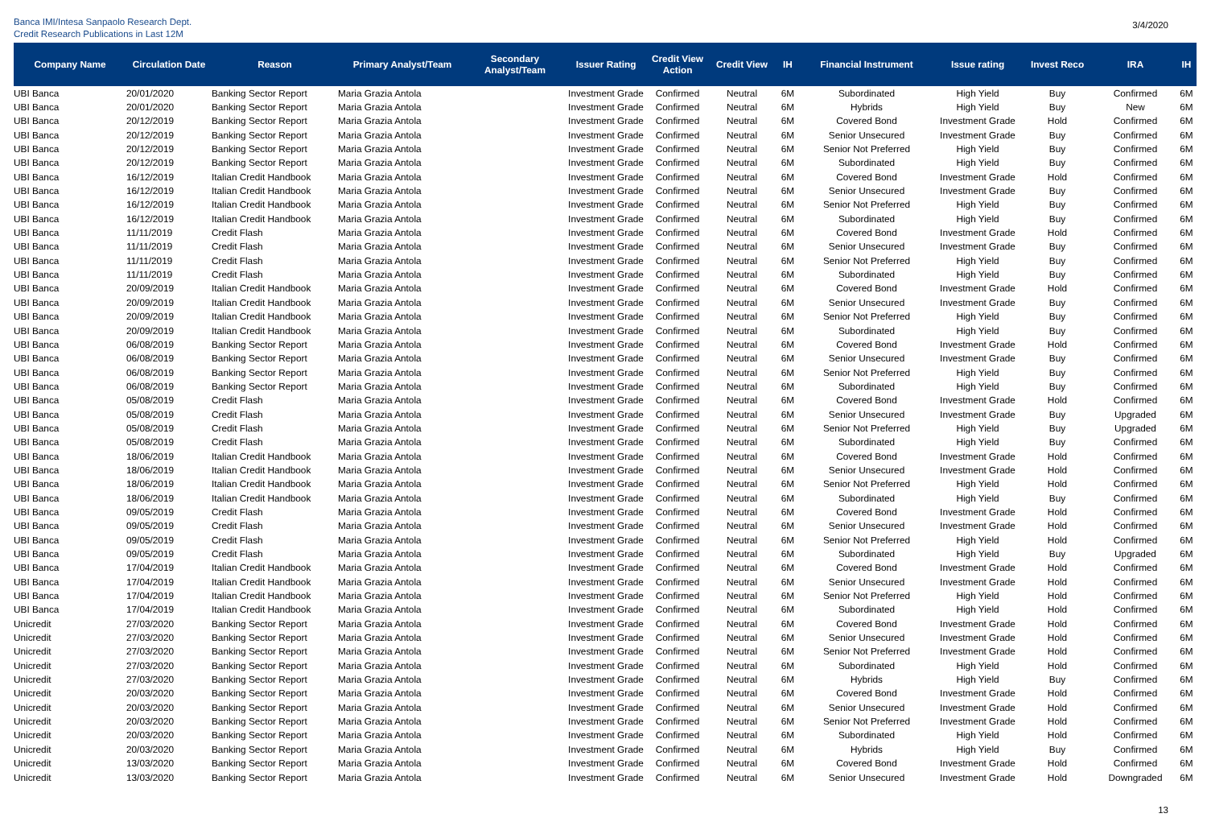Banca IMI/Intesa Sanpaolo Research Dept.
Credit Research Publications in Last 12M
3/4/2020
| Company Name | Circulation Date | Reason | Primary Analyst/Team | Secondary Analyst/Team | Issuer Rating | Credit View Action | Credit View | IH | Financial Instrument | Issue rating | Invest Reco | IRA | IH |
| --- | --- | --- | --- | --- | --- | --- | --- | --- | --- | --- | --- | --- | --- |
| UBI Banca | 20/01/2020 | Banking Sector Report | Maria Grazia Antola | | Investment Grade | Confirmed | Neutral | 6M | Subordinated | High Yield | Buy | Confirmed | 6M |
| UBI Banca | 20/01/2020 | Banking Sector Report | Maria Grazia Antola | | Investment Grade | Confirmed | Neutral | 6M | Hybrids | High Yield | Buy | New | 6M |
| UBI Banca | 20/12/2019 | Banking Sector Report | Maria Grazia Antola | | Investment Grade | Confirmed | Neutral | 6M | Covered Bond | Investment Grade | Hold | Confirmed | 6M |
| UBI Banca | 20/12/2019 | Banking Sector Report | Maria Grazia Antola | | Investment Grade | Confirmed | Neutral | 6M | Senior Unsecured | Investment Grade | Buy | Confirmed | 6M |
| UBI Banca | 20/12/2019 | Banking Sector Report | Maria Grazia Antola | | Investment Grade | Confirmed | Neutral | 6M | Senior Not Preferred | High Yield | Buy | Confirmed | 6M |
| UBI Banca | 20/12/2019 | Banking Sector Report | Maria Grazia Antola | | Investment Grade | Confirmed | Neutral | 6M | Subordinated | High Yield | Buy | Confirmed | 6M |
| UBI Banca | 16/12/2019 | Italian Credit Handbook | Maria Grazia Antola | | Investment Grade | Confirmed | Neutral | 6M | Covered Bond | Investment Grade | Hold | Confirmed | 6M |
| UBI Banca | 16/12/2019 | Italian Credit Handbook | Maria Grazia Antola | | Investment Grade | Confirmed | Neutral | 6M | Senior Unsecured | Investment Grade | Buy | Confirmed | 6M |
| UBI Banca | 16/12/2019 | Italian Credit Handbook | Maria Grazia Antola | | Investment Grade | Confirmed | Neutral | 6M | Senior Not Preferred | High Yield | Buy | Confirmed | 6M |
| UBI Banca | 16/12/2019 | Italian Credit Handbook | Maria Grazia Antola | | Investment Grade | Confirmed | Neutral | 6M | Subordinated | High Yield | Buy | Confirmed | 6M |
| UBI Banca | 11/11/2019 | Credit Flash | Maria Grazia Antola | | Investment Grade | Confirmed | Neutral | 6M | Covered Bond | Investment Grade | Hold | Confirmed | 6M |
| UBI Banca | 11/11/2019 | Credit Flash | Maria Grazia Antola | | Investment Grade | Confirmed | Neutral | 6M | Senior Unsecured | Investment Grade | Buy | Confirmed | 6M |
| UBI Banca | 11/11/2019 | Credit Flash | Maria Grazia Antola | | Investment Grade | Confirmed | Neutral | 6M | Senior Not Preferred | High Yield | Buy | Confirmed | 6M |
| UBI Banca | 11/11/2019 | Credit Flash | Maria Grazia Antola | | Investment Grade | Confirmed | Neutral | 6M | Subordinated | High Yield | Buy | Confirmed | 6M |
| UBI Banca | 20/09/2019 | Italian Credit Handbook | Maria Grazia Antola | | Investment Grade | Confirmed | Neutral | 6M | Covered Bond | Investment Grade | Hold | Confirmed | 6M |
| UBI Banca | 20/09/2019 | Italian Credit Handbook | Maria Grazia Antola | | Investment Grade | Confirmed | Neutral | 6M | Senior Unsecured | Investment Grade | Buy | Confirmed | 6M |
| UBI Banca | 20/09/2019 | Italian Credit Handbook | Maria Grazia Antola | | Investment Grade | Confirmed | Neutral | 6M | Senior Not Preferred | High Yield | Buy | Confirmed | 6M |
| UBI Banca | 20/09/2019 | Italian Credit Handbook | Maria Grazia Antola | | Investment Grade | Confirmed | Neutral | 6M | Subordinated | High Yield | Buy | Confirmed | 6M |
| UBI Banca | 06/08/2019 | Banking Sector Report | Maria Grazia Antola | | Investment Grade | Confirmed | Neutral | 6M | Covered Bond | Investment Grade | Hold | Confirmed | 6M |
| UBI Banca | 06/08/2019 | Banking Sector Report | Maria Grazia Antola | | Investment Grade | Confirmed | Neutral | 6M | Senior Unsecured | Investment Grade | Buy | Confirmed | 6M |
| UBI Banca | 06/08/2019 | Banking Sector Report | Maria Grazia Antola | | Investment Grade | Confirmed | Neutral | 6M | Senior Not Preferred | High Yield | Buy | Confirmed | 6M |
| UBI Banca | 06/08/2019 | Banking Sector Report | Maria Grazia Antola | | Investment Grade | Confirmed | Neutral | 6M | Subordinated | High Yield | Buy | Confirmed | 6M |
| UBI Banca | 05/08/2019 | Credit Flash | Maria Grazia Antola | | Investment Grade | Confirmed | Neutral | 6M | Covered Bond | Investment Grade | Hold | Confirmed | 6M |
| UBI Banca | 05/08/2019 | Credit Flash | Maria Grazia Antola | | Investment Grade | Confirmed | Neutral | 6M | Senior Unsecured | Investment Grade | Buy | Upgraded | 6M |
| UBI Banca | 05/08/2019 | Credit Flash | Maria Grazia Antola | | Investment Grade | Confirmed | Neutral | 6M | Senior Not Preferred | High Yield | Buy | Upgraded | 6M |
| UBI Banca | 05/08/2019 | Credit Flash | Maria Grazia Antola | | Investment Grade | Confirmed | Neutral | 6M | Subordinated | High Yield | Buy | Confirmed | 6M |
| UBI Banca | 18/06/2019 | Italian Credit Handbook | Maria Grazia Antola | | Investment Grade | Confirmed | Neutral | 6M | Covered Bond | Investment Grade | Hold | Confirmed | 6M |
| UBI Banca | 18/06/2019 | Italian Credit Handbook | Maria Grazia Antola | | Investment Grade | Confirmed | Neutral | 6M | Senior Unsecured | Investment Grade | Hold | Confirmed | 6M |
| UBI Banca | 18/06/2019 | Italian Credit Handbook | Maria Grazia Antola | | Investment Grade | Confirmed | Neutral | 6M | Senior Not Preferred | High Yield | Hold | Confirmed | 6M |
| UBI Banca | 18/06/2019 | Italian Credit Handbook | Maria Grazia Antola | | Investment Grade | Confirmed | Neutral | 6M | Subordinated | High Yield | Buy | Confirmed | 6M |
| UBI Banca | 09/05/2019 | Credit Flash | Maria Grazia Antola | | Investment Grade | Confirmed | Neutral | 6M | Covered Bond | Investment Grade | Hold | Confirmed | 6M |
| UBI Banca | 09/05/2019 | Credit Flash | Maria Grazia Antola | | Investment Grade | Confirmed | Neutral | 6M | Senior Unsecured | Investment Grade | Hold | Confirmed | 6M |
| UBI Banca | 09/05/2019 | Credit Flash | Maria Grazia Antola | | Investment Grade | Confirmed | Neutral | 6M | Senior Not Preferred | High Yield | Hold | Confirmed | 6M |
| UBI Banca | 09/05/2019 | Credit Flash | Maria Grazia Antola | | Investment Grade | Confirmed | Neutral | 6M | Subordinated | High Yield | Buy | Upgraded | 6M |
| UBI Banca | 17/04/2019 | Italian Credit Handbook | Maria Grazia Antola | | Investment Grade | Confirmed | Neutral | 6M | Covered Bond | Investment Grade | Hold | Confirmed | 6M |
| UBI Banca | 17/04/2019 | Italian Credit Handbook | Maria Grazia Antola | | Investment Grade | Confirmed | Neutral | 6M | Senior Unsecured | Investment Grade | Hold | Confirmed | 6M |
| UBI Banca | 17/04/2019 | Italian Credit Handbook | Maria Grazia Antola | | Investment Grade | Confirmed | Neutral | 6M | Senior Not Preferred | High Yield | Hold | Confirmed | 6M |
| UBI Banca | 17/04/2019 | Italian Credit Handbook | Maria Grazia Antola | | Investment Grade | Confirmed | Neutral | 6M | Subordinated | High Yield | Hold | Confirmed | 6M |
| Unicredit | 27/03/2020 | Banking Sector Report | Maria Grazia Antola | | Investment Grade | Confirmed | Neutral | 6M | Covered Bond | Investment Grade | Hold | Confirmed | 6M |
| Unicredit | 27/03/2020 | Banking Sector Report | Maria Grazia Antola | | Investment Grade | Confirmed | Neutral | 6M | Senior Unsecured | Investment Grade | Hold | Confirmed | 6M |
| Unicredit | 27/03/2020 | Banking Sector Report | Maria Grazia Antola | | Investment Grade | Confirmed | Neutral | 6M | Senior Not Preferred | Investment Grade | Hold | Confirmed | 6M |
| Unicredit | 27/03/2020 | Banking Sector Report | Maria Grazia Antola | | Investment Grade | Confirmed | Neutral | 6M | Subordinated | High Yield | Hold | Confirmed | 6M |
| Unicredit | 27/03/2020 | Banking Sector Report | Maria Grazia Antola | | Investment Grade | Confirmed | Neutral | 6M | Hybrids | High Yield | Buy | Confirmed | 6M |
| Unicredit | 20/03/2020 | Banking Sector Report | Maria Grazia Antola | | Investment Grade | Confirmed | Neutral | 6M | Covered Bond | Investment Grade | Hold | Confirmed | 6M |
| Unicredit | 20/03/2020 | Banking Sector Report | Maria Grazia Antola | | Investment Grade | Confirmed | Neutral | 6M | Senior Unsecured | Investment Grade | Hold | Confirmed | 6M |
| Unicredit | 20/03/2020 | Banking Sector Report | Maria Grazia Antola | | Investment Grade | Confirmed | Neutral | 6M | Senior Not Preferred | Investment Grade | Hold | Confirmed | 6M |
| Unicredit | 20/03/2020 | Banking Sector Report | Maria Grazia Antola | | Investment Grade | Confirmed | Neutral | 6M | Subordinated | High Yield | Hold | Confirmed | 6M |
| Unicredit | 20/03/2020 | Banking Sector Report | Maria Grazia Antola | | Investment Grade | Confirmed | Neutral | 6M | Hybrids | High Yield | Buy | Confirmed | 6M |
| Unicredit | 13/03/2020 | Banking Sector Report | Maria Grazia Antola | | Investment Grade | Confirmed | Neutral | 6M | Covered Bond | Investment Grade | Hold | Confirmed | 6M |
| Unicredit | 13/03/2020 | Banking Sector Report | Maria Grazia Antola | | Investment Grade | Confirmed | Neutral | 6M | Senior Unsecured | Investment Grade | Hold | Downgraded | 6M |
13